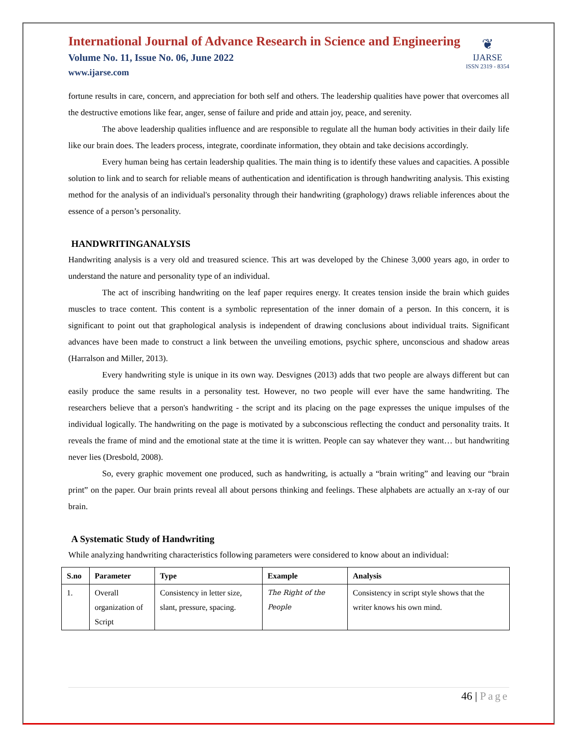International Journal of Advance Research in Science and Engineering
Volume No. 11, Issue No. 06, June 2022
www.ijarse.com
❦
IJARSE
ISSN 2319 - 8354
fortune results in care, concern, and appreciation for both self and others. The leadership qualities have power that overcomes all the destructive emotions like fear, anger, sense of failure and pride and attain joy, peace, and serenity.
The above leadership qualities influence and are responsible to regulate all the human body activities in their daily life like our brain does. The leaders process, integrate, coordinate information, they obtain and take decisions accordingly.
Every human being has certain leadership qualities. The main thing is to identify these values and capacities. A possible solution to link and to search for reliable means of authentication and identification is through handwriting analysis. This existing method for the analysis of an individual's personality through their handwriting (graphology) draws reliable inferences about the essence of a person’s personality.
HANDWRITINGANALYSIS
Handwriting analysis is a very old and treasured science. This art was developed by the Chinese 3,000 years ago, in order to understand the nature and personality type of an individual.
The act of inscribing handwriting on the leaf paper requires energy. It creates tension inside the brain which guides muscles to trace content. This content is a symbolic representation of the inner domain of a person. In this concern, it is significant to point out that graphological analysis is independent of drawing conclusions about individual traits. Significant advances have been made to construct a link between the unveiling emotions, psychic sphere, unconscious and shadow areas (Harralson and Miller, 2013).
Every handwriting style is unique in its own way. Desvignes (2013) adds that two people are always different but can easily produce the same results in a personality test. However, no two people will ever have the same handwriting. The researchers believe that a person's handwriting - the script and its placing on the page expresses the unique impulses of the individual logically. The handwriting on the page is motivated by a subconscious reflecting the conduct and personality traits. It reveals the frame of mind and the emotional state at the time it is written. People can say whatever they want… but handwriting never lies (Dresbold, 2008).
So, every graphic movement one produced, such as handwriting, is actually a “brain writing” and leaving our “brain print” on the paper. Our brain prints reveal all about persons thinking and feelings. These alphabets are actually an x-ray of our brain.
A Systematic Study of Handwriting
While analyzing handwriting characteristics following parameters were considered to know about an individual:
| S.no | Parameter | Type | Example | Analysis |
| --- | --- | --- | --- | --- |
| 1. | Overall organization of Script | Consistency in letter size, slant, pressure, spacing. | The Right of the People | Consistency in script style shows that the writer knows his own mind. |
46 | Page